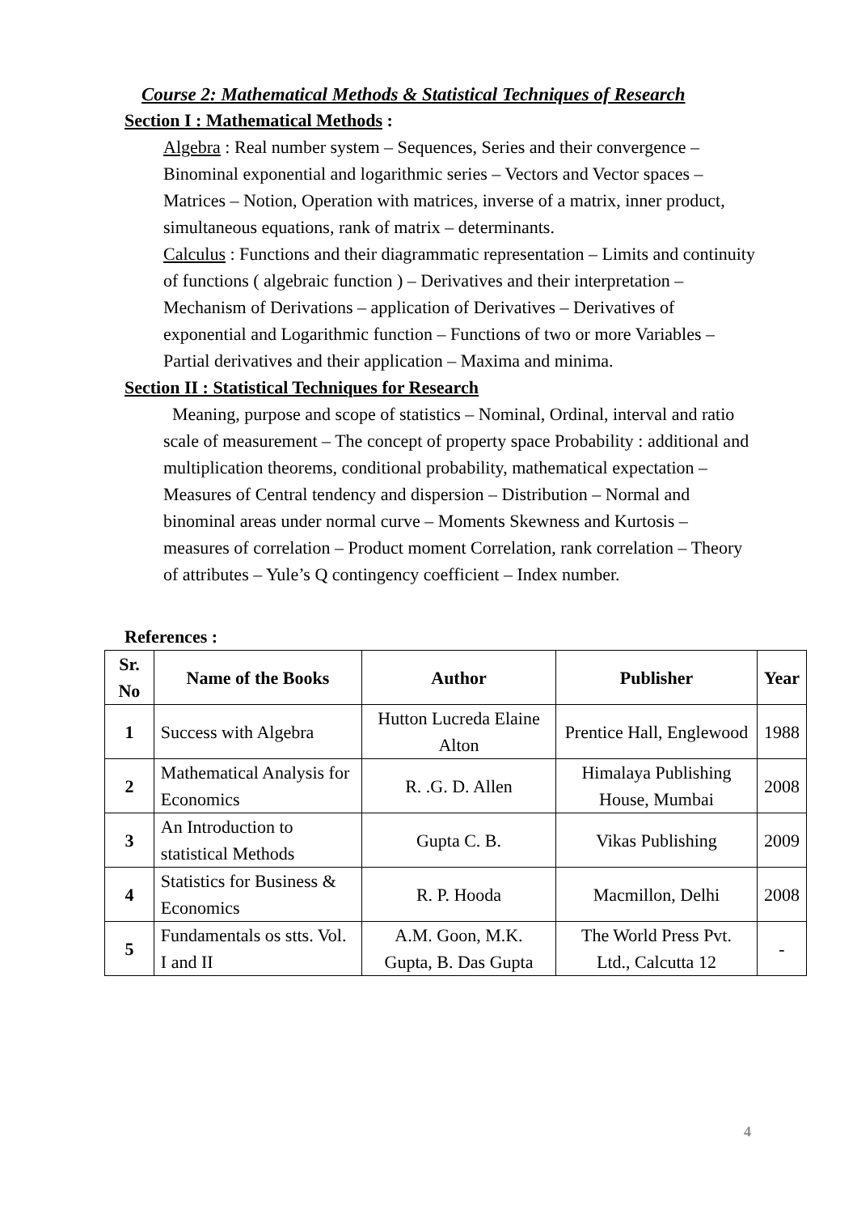Course 2: Mathematical Methods & Statistical Techniques of Research
Section I : Mathematical Methods :
Algebra : Real number system – Sequences, Series and their convergence – Binominal exponential and logarithmic series – Vectors and Vector spaces – Matrices – Notion, Operation with matrices, inverse of a matrix, inner product, simultaneous equations, rank of matrix – determinants.
Calculus : Functions and their diagrammatic representation – Limits and continuity of functions ( algebraic function ) – Derivatives and their interpretation – Mechanism of Derivations – application of Derivatives – Derivatives of exponential and Logarithmic function – Functions of two or more Variables – Partial derivatives and their application – Maxima and minima.
Section II : Statistical Techniques for Research
Meaning, purpose and scope of statistics – Nominal, Ordinal, interval and ratio scale of measurement – The concept of property space Probability : additional and multiplication theorems, conditional probability, mathematical expectation – Measures of Central tendency and dispersion – Distribution – Normal and binominal areas under normal curve – Moments Skewness and Kurtosis – measures of correlation – Product moment Correlation, rank correlation – Theory of attributes – Yule’s Q contingency coefficient – Index number.
References :
| Sr. No | Name of the Books | Author | Publisher | Year |
| --- | --- | --- | --- | --- |
| 1 | Success with Algebra | Hutton Lucreda Elaine Alton | Prentice Hall, Englewood | 1988 |
| 2 | Mathematical Analysis for Economics | R. .G. D. Allen | Himalaya Publishing House, Mumbai | 2008 |
| 3 | An Introduction to statistical Methods | Gupta C. B. | Vikas Publishing | 2009 |
| 4 | Statistics for Business & Economics | R. P. Hooda | Macmillon, Delhi | 2008 |
| 5 | Fundamentals os stts. Vol. I and II | A.M. Goon, M.K. Gupta, B. Das Gupta | The World Press Pvt. Ltd., Calcutta 12 | - |
4